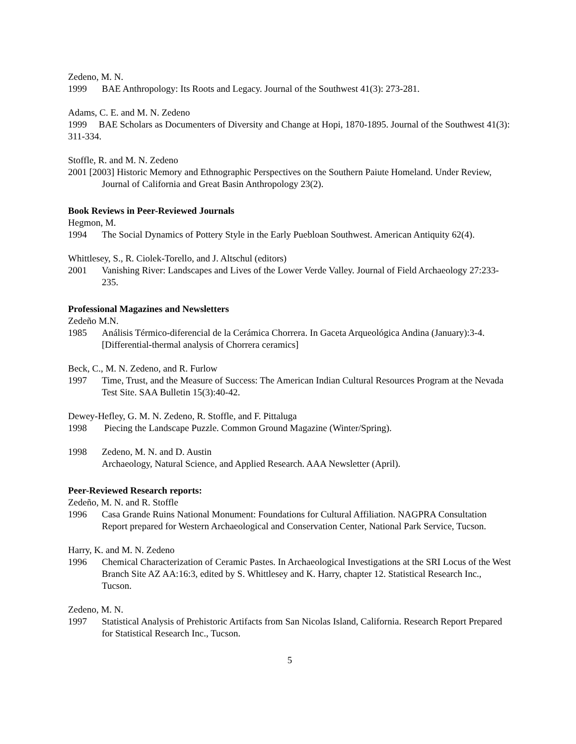Zedeno, M. N.
1999 BAE Anthropology: Its Roots and Legacy. Journal of the Southwest 41(3): 273-281.
Adams, C. E. and M. N. Zedeno
1999 BAE Scholars as Documenters of Diversity and Change at Hopi, 1870-1895. Journal of the Southwest 41(3): 311-334.
Stoffle, R. and M. N. Zedeno
2001 [2003] Historic Memory and Ethnographic Perspectives on the Southern Paiute Homeland. Under Review, Journal of California and Great Basin Anthropology 23(2).
Book Reviews in Peer-Reviewed Journals
Hegmon, M.
1994 The Social Dynamics of Pottery Style in the Early Puebloan Southwest. American Antiquity 62(4).
Whittlesey, S., R. Ciolek-Torello, and J. Altschul (editors)
2001 Vanishing River: Landscapes and Lives of the Lower Verde Valley. Journal of Field Archaeology 27:233-235.
Professional Magazines and Newsletters
Zedeño M.N.
1985 Análisis Térmico-diferencial de la Cerámica Chorrera. In Gaceta Arqueológica Andina (January):3-4.
[Differential-thermal analysis of Chorrera ceramics]
Beck, C., M. N. Zedeno, and R. Furlow
1997 Time, Trust, and the Measure of Success: The American Indian Cultural Resources Program at the Nevada Test Site. SAA Bulletin 15(3):40-42.
Dewey-Hefley, G. M. N. Zedeno, R. Stoffle, and F. Pittaluga
1998 Piecing the Landscape Puzzle. Common Ground Magazine (Winter/Spring).
1998 Zedeno, M. N. and D. Austin
Archaeology, Natural Science, and Applied Research. AAA Newsletter (April).
Peer-Reviewed Research reports:
Zedeño, M. N. and R. Stoffle
1996 Casa Grande Ruins National Monument: Foundations for Cultural Affiliation. NAGPRA Consultation Report prepared for Western Archaeological and Conservation Center, National Park Service, Tucson.
Harry, K. and M. N. Zedeno
1996 Chemical Characterization of Ceramic Pastes. In Archaeological Investigations at the SRI Locus of the West Branch Site AZ AA:16:3, edited by S. Whittlesey and K. Harry, chapter 12. Statistical Research Inc., Tucson.
Zedeno, M. N.
1997 Statistical Analysis of Prehistoric Artifacts from San Nicolas Island, California. Research Report Prepared for Statistical Research Inc., Tucson.
5